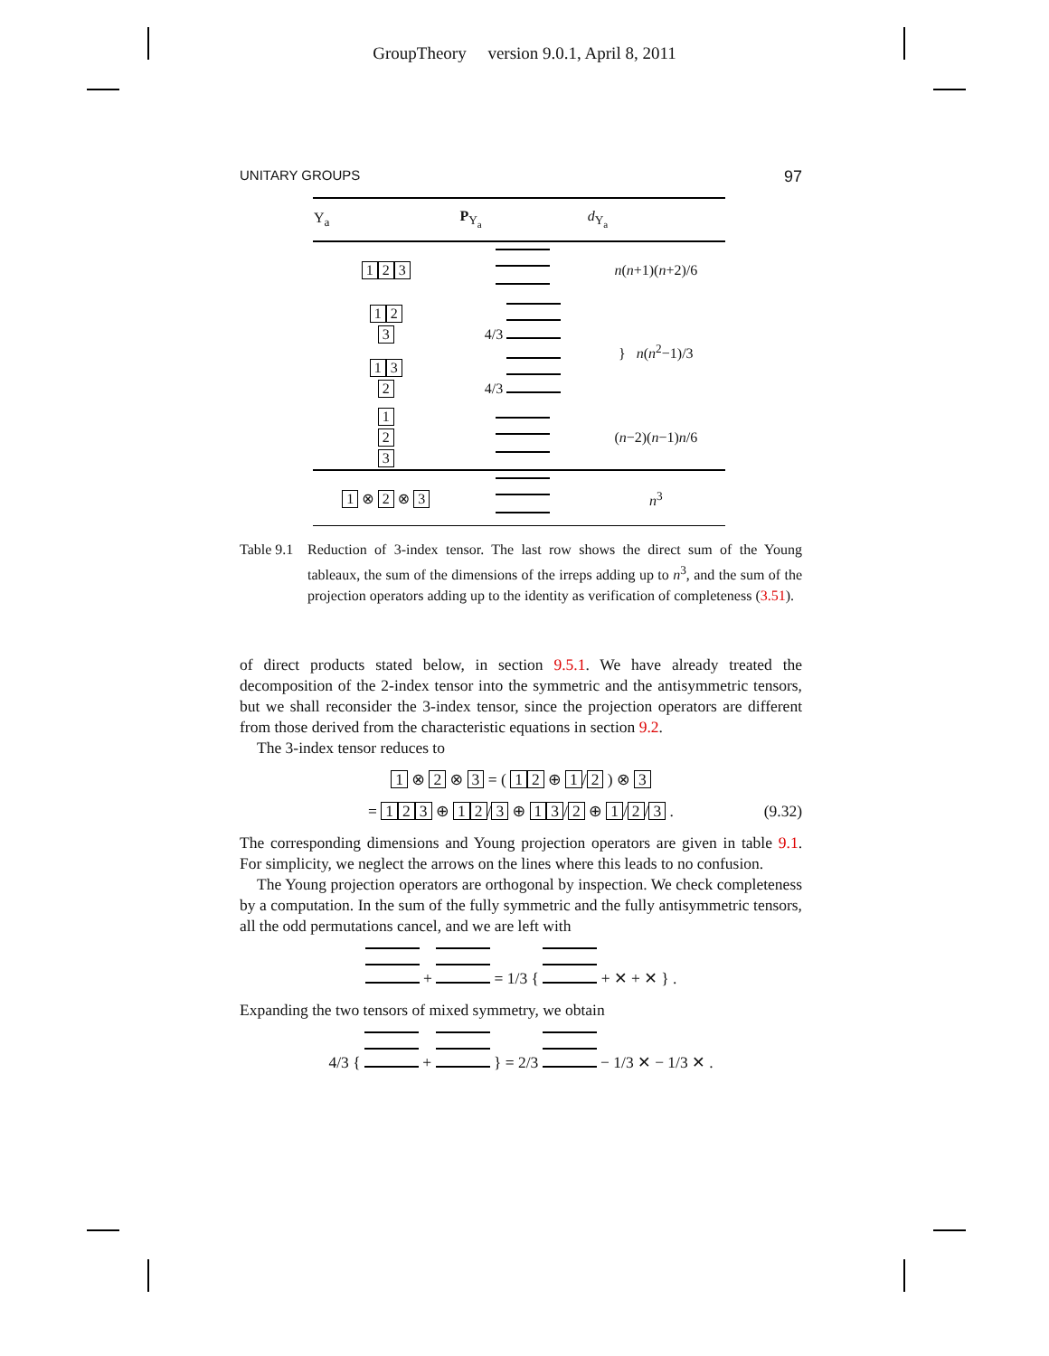GroupTheory version 9.0.1, April 8, 2011
UNITARY GROUPS 97
| Y<sub>a</sub> | P<sub>Y<sub>a</sub></sub> | d<sub>Y<sub>a</sub></sub> |
| --- | --- | --- |
| 1 2 3 | | n ( n +1)( n +2)/6 |
| 1 2 3 | 4/3 | } n ( n<sup>2</sup>−1)/3 |
| 1 3 2 | 4/3 | |
| 1 2 3 | | ( n −2)( n −1) n /6 |
| 1 ⊗ 2 ⊗ 3 | | n<sup>3</sup> |
Table 9.1 Reduction of 3-index tensor. The last row shows the direct sum of the Young tableaux, the sum of the dimensions of the irreps adding up to n<sup>3</sup>, and the sum of the projection operators adding up to the identity as verification of completeness (3.51).
of direct products stated below, in section 9.5.1. We have already treated the decomposition of the 2-index tensor into the symmetric and the antisymmetric tensors, but we shall reconsider the 3-index tensor, since the projection operators are different from those derived from the characteristic equations in section 9.2.
The 3-index tensor reduces to
1 ⊗ 2 ⊗ 3 = ( 1 2 ⊕ 1 / 2 ) ⊗ 3
= 1 2 3 ⊕ 1 2 / 3 ⊕ 1 3 / 2 ⊕ 1 / 2 / 3 . (9.32)
The corresponding dimensions and Young projection operators are given in table 9.1. For simplicity, we neglect the arrows on the lines where this leads to no confusion.
The Young projection operators are orthogonal by inspection. We check completeness by a computation. In the sum of the fully symmetric and the fully antisymmetric tensors, all the odd permutations cancel, and we are left with
+ = 1/3 { + ✕ + ✕ } .
Expanding the two tensors of mixed symmetry, we obtain
4/3 { + } = 2/3 − 1/3 ✕ − 1/3 ✕ .